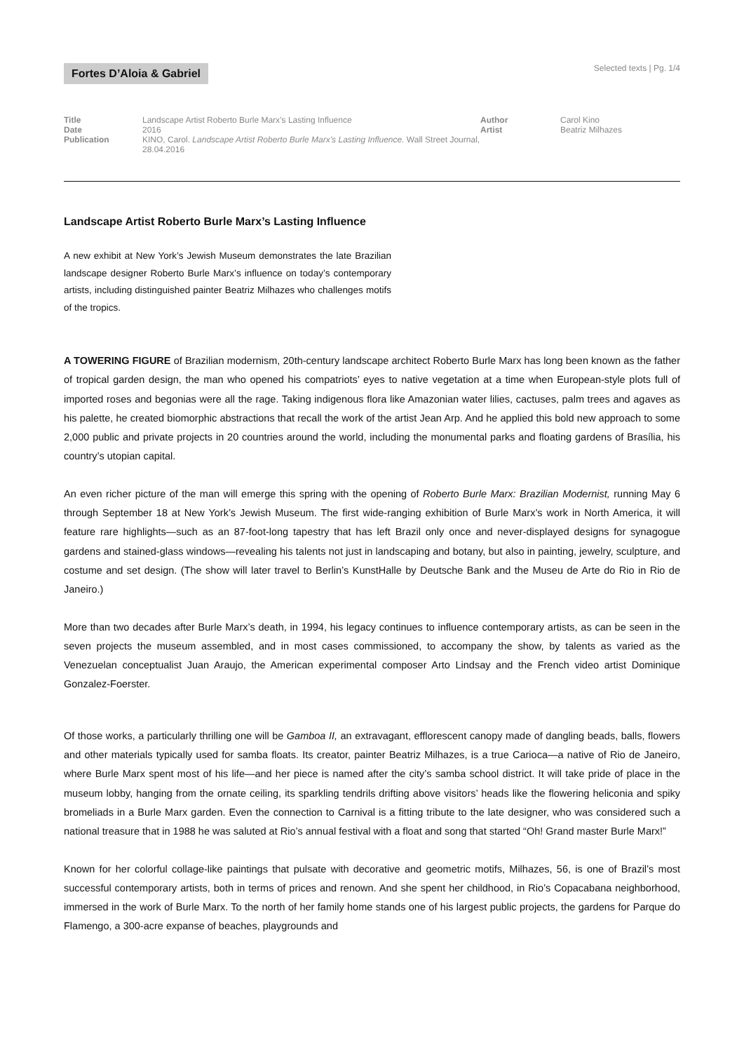Fortes D’Aloia & Gabriel
Selected texts | Pg. 1/4
Title
Date
Publication
Landscape Artist Roberto Burle Marx’s Lasting Influence
2016
KINO, Carol. Landscape Artist Roberto Burle Marx’s Lasting Influence. Wall Street Journal, 28.04.2016
Author
Artist
Carol Kino
Beatriz Milhazes
Landscape Artist Roberto Burle Marx’s Lasting Influence
A new exhibit at New York’s Jewish Museum demonstrates the late Brazilian landscape designer Roberto Burle Marx’s influence on today’s contemporary artists, including distinguished painter Beatriz Milhazes who challenges motifs of the tropics.
A TOWERING FIGURE of Brazilian modernism, 20th-century landscape architect Roberto Burle Marx has long been known as the father of tropical garden design, the man who opened his compatriots’ eyes to native vegetation at a time when European-style plots full of imported roses and begonias were all the rage. Taking indigenous flora like Amazonian water lilies, cactuses, palm trees and agaves as his palette, he created biomorphic abstractions that recall the work of the artist Jean Arp. And he applied this bold new approach to some 2,000 public and private projects in 20 countries around the world, including the monumental parks and floating gardens of Brasília, his country’s utopian capital.
An even richer picture of the man will emerge this spring with the opening of Roberto Burle Marx: Brazilian Modernist, running May 6 through September 18 at New York’s Jewish Museum. The first wide-ranging exhibition of Burle Marx’s work in North America, it will feature rare highlights—such as an 87-foot-long tapestry that has left Brazil only once and never-displayed designs for synagogue gardens and stained-glass windows—revealing his talents not just in landscaping and botany, but also in painting, jewelry, sculpture, and costume and set design. (The show will later travel to Berlin’s KunstHalle by Deutsche Bank and the Museu de Arte do Rio in Rio de Janeiro.)
More than two decades after Burle Marx’s death, in 1994, his legacy continues to influence contemporary artists, as can be seen in the seven projects the museum assembled, and in most cases commissioned, to accompany the show, by talents as varied as the Venezuelan conceptualist Juan Araujo, the American experimental composer Arto Lindsay and the French video artist Dominique Gonzalez-Foerster.
Of those works, a particularly thrilling one will be Gamboa II, an extravagant, efflorescent canopy made of dangling beads, balls, flowers and other materials typically used for samba floats. Its creator, painter Beatriz Milhazes, is a true Carioca—a native of Rio de Janeiro, where Burle Marx spent most of his life—and her piece is named after the city’s samba school district. It will take pride of place in the museum lobby, hanging from the ornate ceiling, its sparkling tendrils drifting above visitors’ heads like the flowering heliconia and spiky bromeliads in a Burle Marx garden. Even the connection to Carnival is a fitting tribute to the late designer, who was considered such a national treasure that in 1988 he was saluted at Rio’s annual festival with a float and song that started “Oh! Grand master Burle Marx!”
Known for her colorful collage-like paintings that pulsate with decorative and geometric motifs, Milhazes, 56, is one of Brazil’s most successful contemporary artists, both in terms of prices and renown. And she spent her childhood, in Rio’s Copacabana neighborhood, immersed in the work of Burle Marx. To the north of her family home stands one of his largest public projects, the gardens for Parque do Flamengo, a 300-acre expanse of beaches, playgrounds and